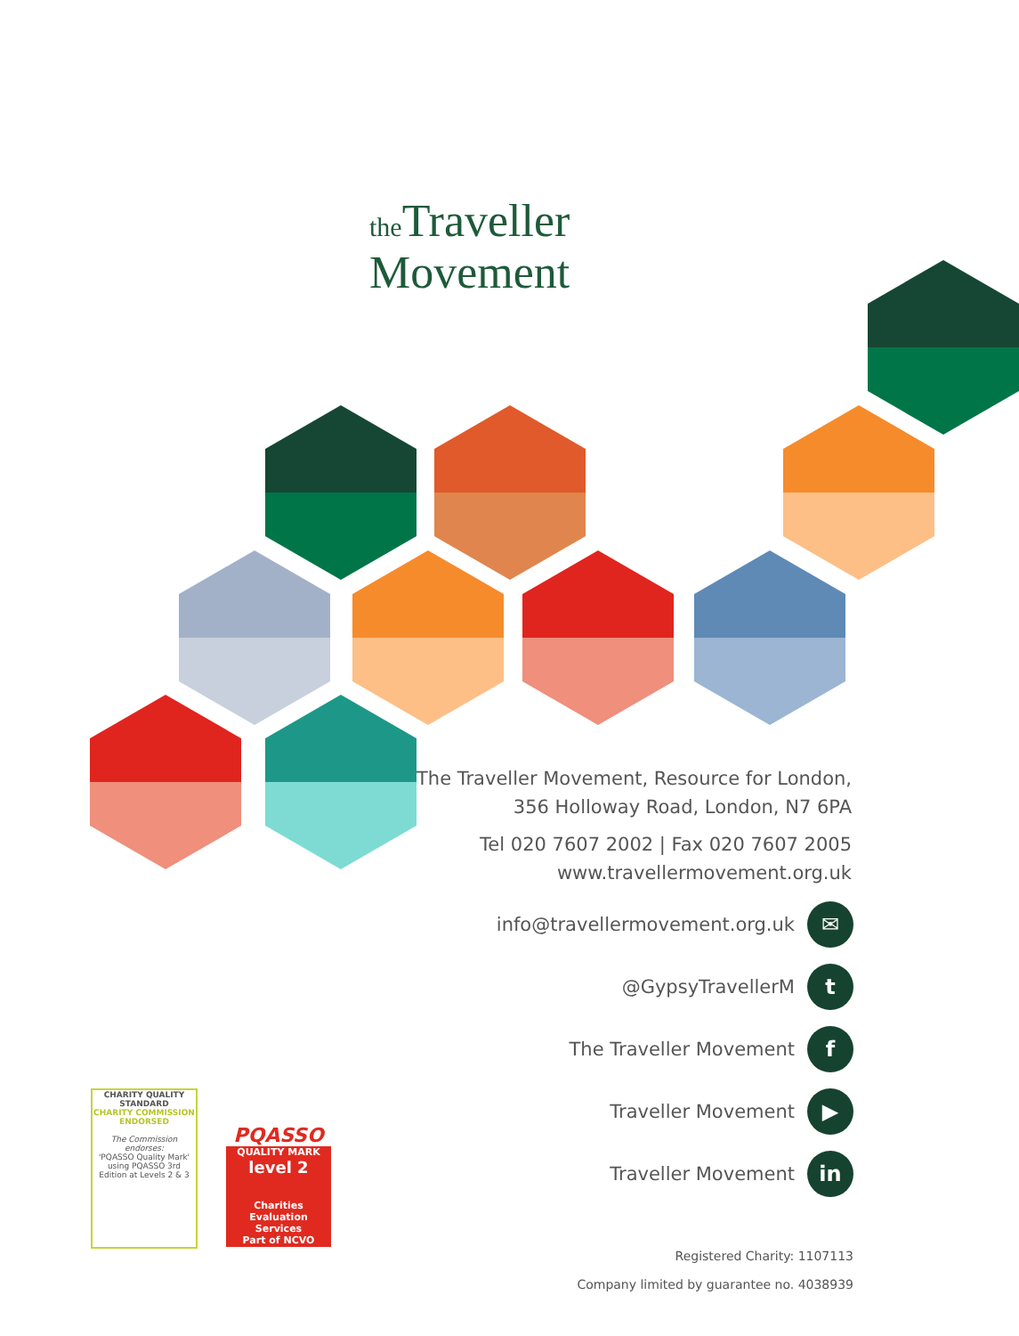the Traveller
Movement
The Traveller Movement, Resource for London,
356 Holloway Road, London, N7 6PA
Tel 020 7607 2002 | Fax 020 7607 2005
www.travellermovement.org.uk
info@travellermovement.org.uk ✉
@GypsyTravellerM t
The Traveller Movement f
Traveller Movement ▶
Traveller Movement in
CHARITY QUALITY STANDARD
CHARITY COMMISSION ENDORSED
The Commission endorses:
'PQASSO Quality Mark' using PQASSO 3rd Edition at Levels 2 & 3
PQASSO
QUALITY MARK
level 2
Charities Evaluation Services
Part of NCVO
Registered Charity: 1107113
Company limited by guarantee no. 4038939